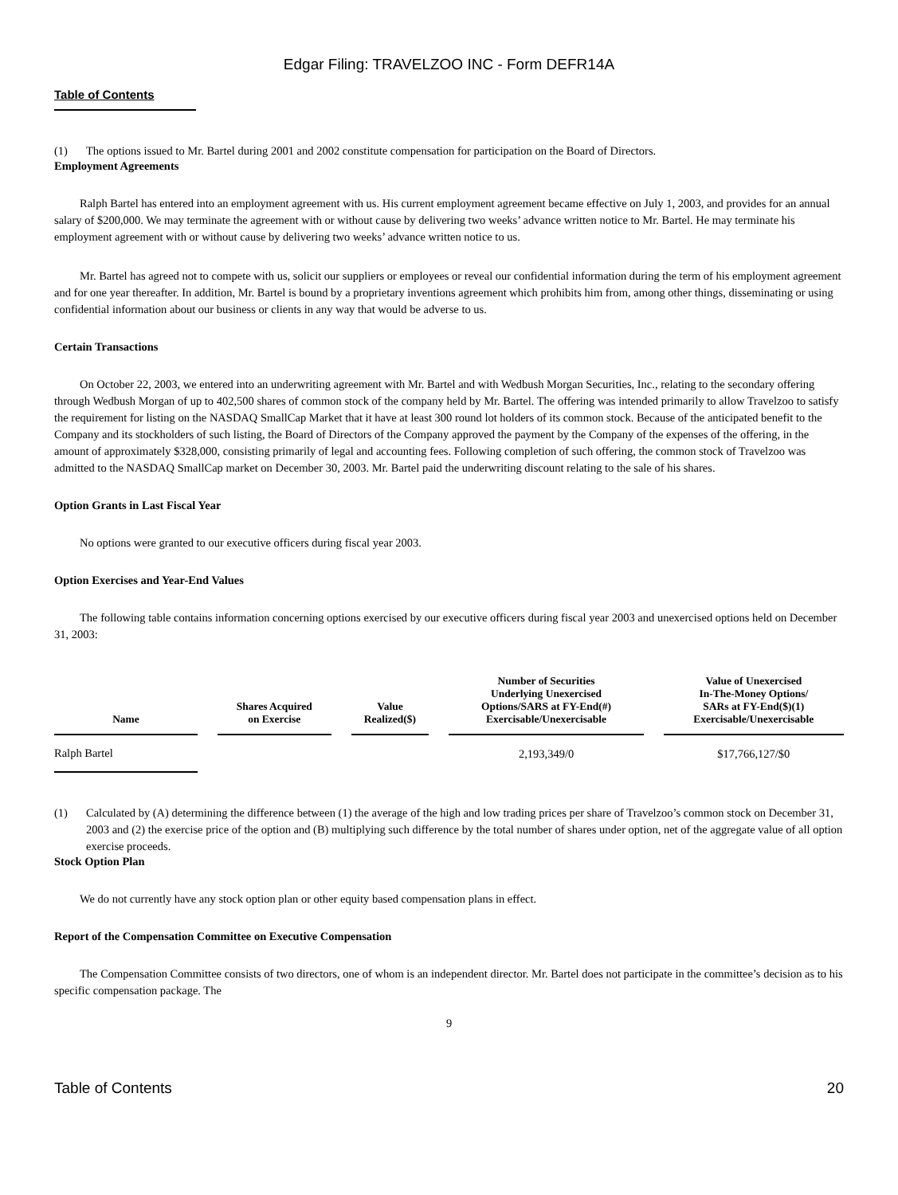Edgar Filing: TRAVELZOO INC - Form DEFR14A
Table of Contents
(1) The options issued to Mr. Bartel during 2001 and 2002 constitute compensation for participation on the Board of Directors.
Employment Agreements
Ralph Bartel has entered into an employment agreement with us. His current employment agreement became effective on July 1, 2003, and provides for an annual salary of $200,000. We may terminate the agreement with or without cause by delivering two weeks’ advance written notice to Mr. Bartel. He may terminate his employment agreement with or without cause by delivering two weeks’ advance written notice to us.
Mr. Bartel has agreed not to compete with us, solicit our suppliers or employees or reveal our confidential information during the term of his employment agreement and for one year thereafter. In addition, Mr. Bartel is bound by a proprietary inventions agreement which prohibits him from, among other things, disseminating or using confidential information about our business or clients in any way that would be adverse to us.
Certain Transactions
On October 22, 2003, we entered into an underwriting agreement with Mr. Bartel and with Wedbush Morgan Securities, Inc., relating to the secondary offering through Wedbush Morgan of up to 402,500 shares of common stock of the company held by Mr. Bartel. The offering was intended primarily to allow Travelzoo to satisfy the requirement for listing on the NASDAQ SmallCap Market that it have at least 300 round lot holders of its common stock. Because of the anticipated benefit to the Company and its stockholders of such listing, the Board of Directors of the Company approved the payment by the Company of the expenses of the offering, in the amount of approximately $328,000, consisting primarily of legal and accounting fees. Following completion of such offering, the common stock of Travelzoo was admitted to the NASDAQ SmallCap market on December 30, 2003. Mr. Bartel paid the underwriting discount relating to the sale of his shares.
Option Grants in Last Fiscal Year
No options were granted to our executive officers during fiscal year 2003.
Option Exercises and Year-End Values
The following table contains information concerning options exercised by our executive officers during fiscal year 2003 and unexercised options held on December 31, 2003:
| Name | | Shares Acquired on Exercise | | Value Realized($) | | Number of Securities Underlying Unexercised Options/SARS at FY-End(#) Exercisable/Unexercisable | | Value of Unexercised In-The-Money Options/ SARs at FY-End($)(1) Exercisable/Unexercisable |
| --- | --- | --- | --- | --- | --- | --- | --- | --- |
| Ralph Bartel | | | | | | 2,193,349/0 | | $17,766,127/$0 |
(1) Calculated by (A) determining the difference between (1) the average of the high and low trading prices per share of Travelzoo’s common stock on December 31, 2003 and (2) the exercise price of the option and (B) multiplying such difference by the total number of shares under option, net of the aggregate value of all option exercise proceeds.
Stock Option Plan
We do not currently have any stock option plan or other equity based compensation plans in effect.
Report of the Compensation Committee on Executive Compensation
The Compensation Committee consists of two directors, one of whom is an independent director. Mr. Bartel does not participate in the committee’s decision as to his specific compensation package. The
9
Table of Contents 20